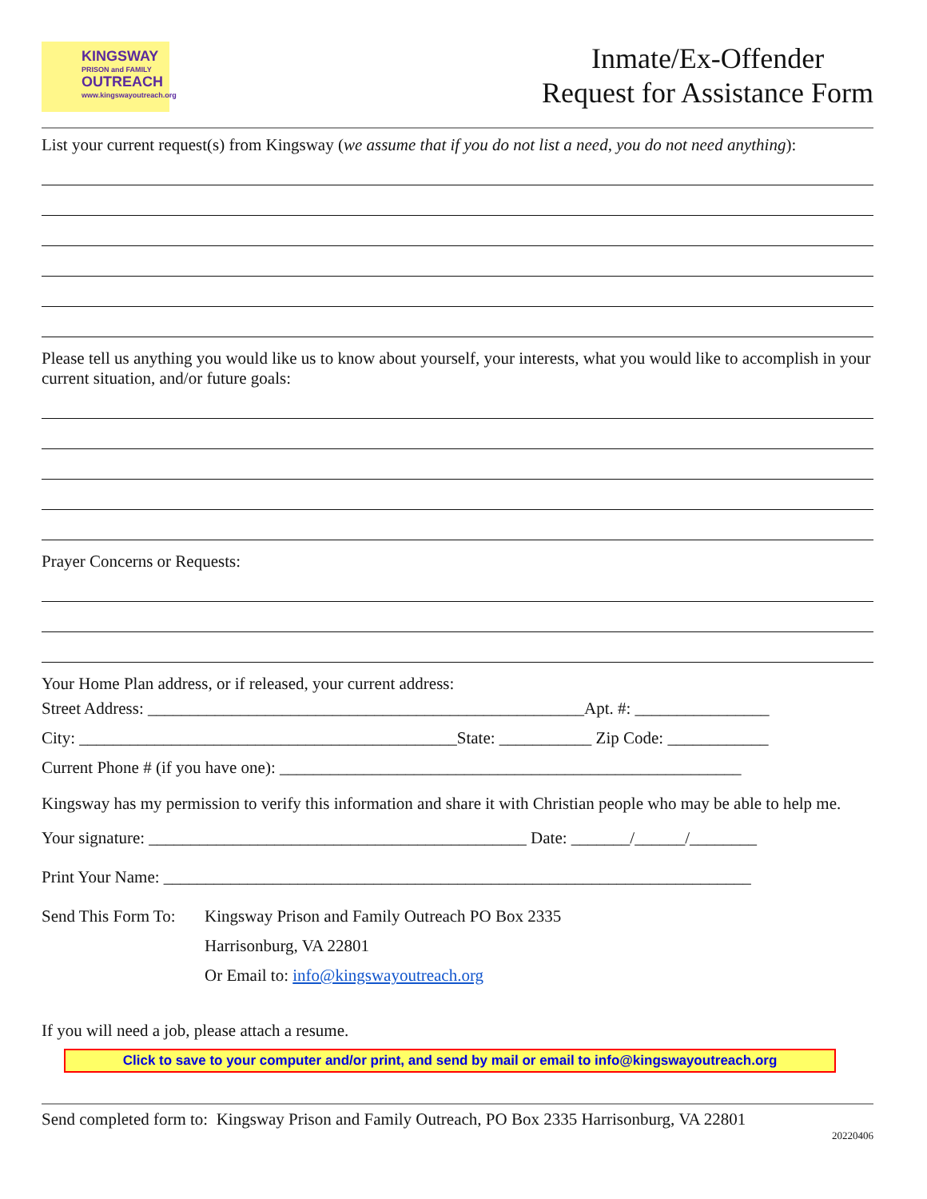KINGSWAY
PRISON and FAMILY
OUTREACH
www.kingswayoutreach.org
Inmate/Ex-Offender
Request for Assistance Form
List your current request(s) from Kingsway (we assume that if you do not list a need, you do not need anything):
Please tell us anything you would like us to know about yourself, your interests, what you would like to accomplish in your current situation, and/or future goals:
Prayer Concerns or Requests:
Your Home Plan address, or if released, your current address:
Street Address: ____________________________________________________Apt. #: ________________
City: _____________________________________________State: ___________ Zip Code: ____________
Current Phone # (if you have one): _______________________________________________________
Kingsway has my permission to verify this information and share it with Christian people who may be able to help me.
Your signature: _____________________________________________ Date: _______/______/________
Print Your Name: ______________________________________________________________________
Send This Form To:
Kingsway Prison and Family Outreach PO Box 2335
Harrisonburg, VA 22801
Or Email to: info@kingswayoutreach.org
If you will need a job, please attach a resume.
Click to save to your computer and/or print, and send by mail or email to info@kingswayoutreach.org
Send completed form to: Kingsway Prison and Family Outreach, PO Box 2335 Harrisonburg, VA 22801
20220406